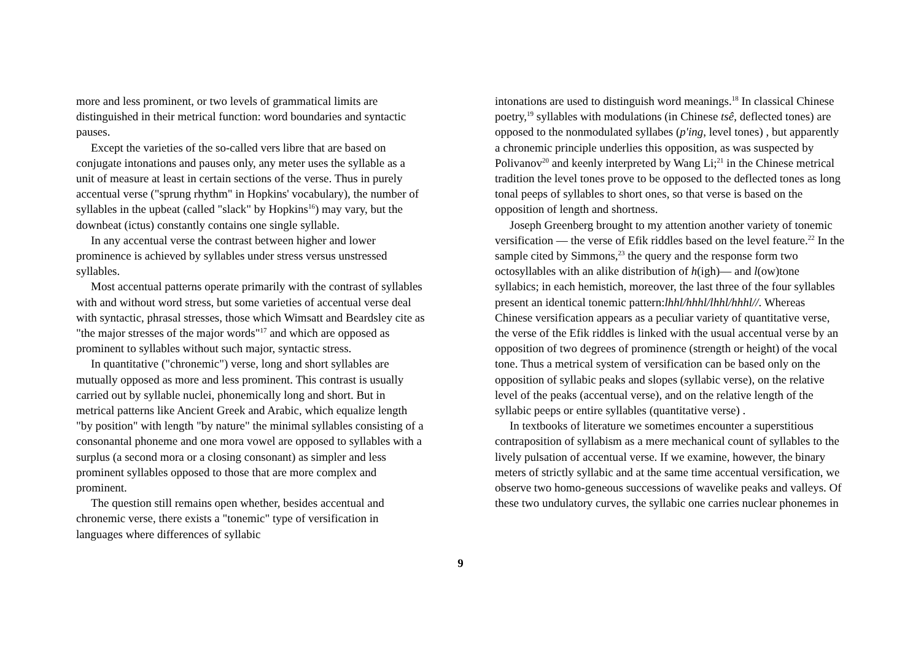more and less prominent, or two levels of grammatical limits are distinguished in their metrical function: word boundaries and syntactic pauses.
Except the varieties of the so-called vers libre that are based on conjugate intonations and pauses only, any meter uses the syllable as a unit of measure at least in certain sections of the verse. Thus in purely accentual verse ("sprung rhythm" in Hopkins' vocabulary), the number of syllables in the upbeat (called "slack" by Hopkins<sup>16</sup>) may vary, but the downbeat (ictus) constantly contains one single syllable.
In any accentual verse the contrast between higher and lower prominence is achieved by syllables under stress versus unstressed syllables.
Most accentual patterns operate primarily with the contrast of syllables with and without word stress, but some varieties of accentual verse deal with syntactic, phrasal stresses, those which Wimsatt and Beardsley cite as "the major stresses of the major words"<sup>17</sup> and which are opposed as prominent to syllables without such major, syntactic stress.
In quantitative ("chronemic") verse, long and short syllables are mutually opposed as more and less prominent. This contrast is usually carried out by syllable nuclei, phonemically long and short. But in metrical patterns like Ancient Greek and Arabic, which equalize length "by position" with length "by nature" the minimal syllables consisting of a consonantal phoneme and one mora vowel are opposed to syllables with a surplus (a second mora or a closing consonant) as simpler and less prominent syllables opposed to those that are more complex and prominent.
The question still remains open whether, besides accentual and chronemic verse, there exists a "tonemic" type of versification in languages where differences of syllabic
intonations are used to distinguish word meanings.<sup>18</sup> In classical Chinese poetry,<sup>19</sup> syllables with modulations (in Chinese tsê, deflected tones) are opposed to the nonmodulated syllabes (p'ing, level tones) , but apparently a chronemic principle underlies this opposition, as was suspected by Polivanov<sup>20</sup> and keenly interpreted by Wang Li;<sup>21</sup> in the Chinese metrical tradition the level tones prove to be opposed to the deflected tones as long tonal peeps of syllables to short ones, so that verse is based on the opposition of length and shortness.
Joseph Greenberg brought to my attention another variety of tonemic versification — the verse of Efik riddles based on the level feature.<sup>22</sup> In the sample cited by Simmons,<sup>23</sup> the query and the response form two octosyllables with an alike distribution of h(igh)— and l(ow)tone syllabics; in each hemistich, moreover, the last three of the four syllables present an identical tonemic pattern:lhhl/hhhl/lhhl/hhhl//. Whereas Chinese versification appears as a peculiar variety of quantitative verse, the verse of the Efik riddles is linked with the usual accentual verse by an opposition of two degrees of prominence (strength or height) of the vocal tone. Thus a metrical system of versification can be based only on the opposition of syllabic peaks and slopes (syllabic verse), on the relative level of the peaks (accentual verse), and on the relative length of the syllabic peeps or entire syllables (quantitative verse) .
In textbooks of literature we sometimes encounter a superstitious contraposition of syllabism as a mere mechanical count of syllables to the lively pulsation of accentual verse. If we examine, however, the binary meters of strictly syllabic and at the same time accentual versification, we observe two homo-geneous successions of wavelike peaks and valleys. Of these two undulatory curves, the syllabic one carries nuclear phonemes in
9